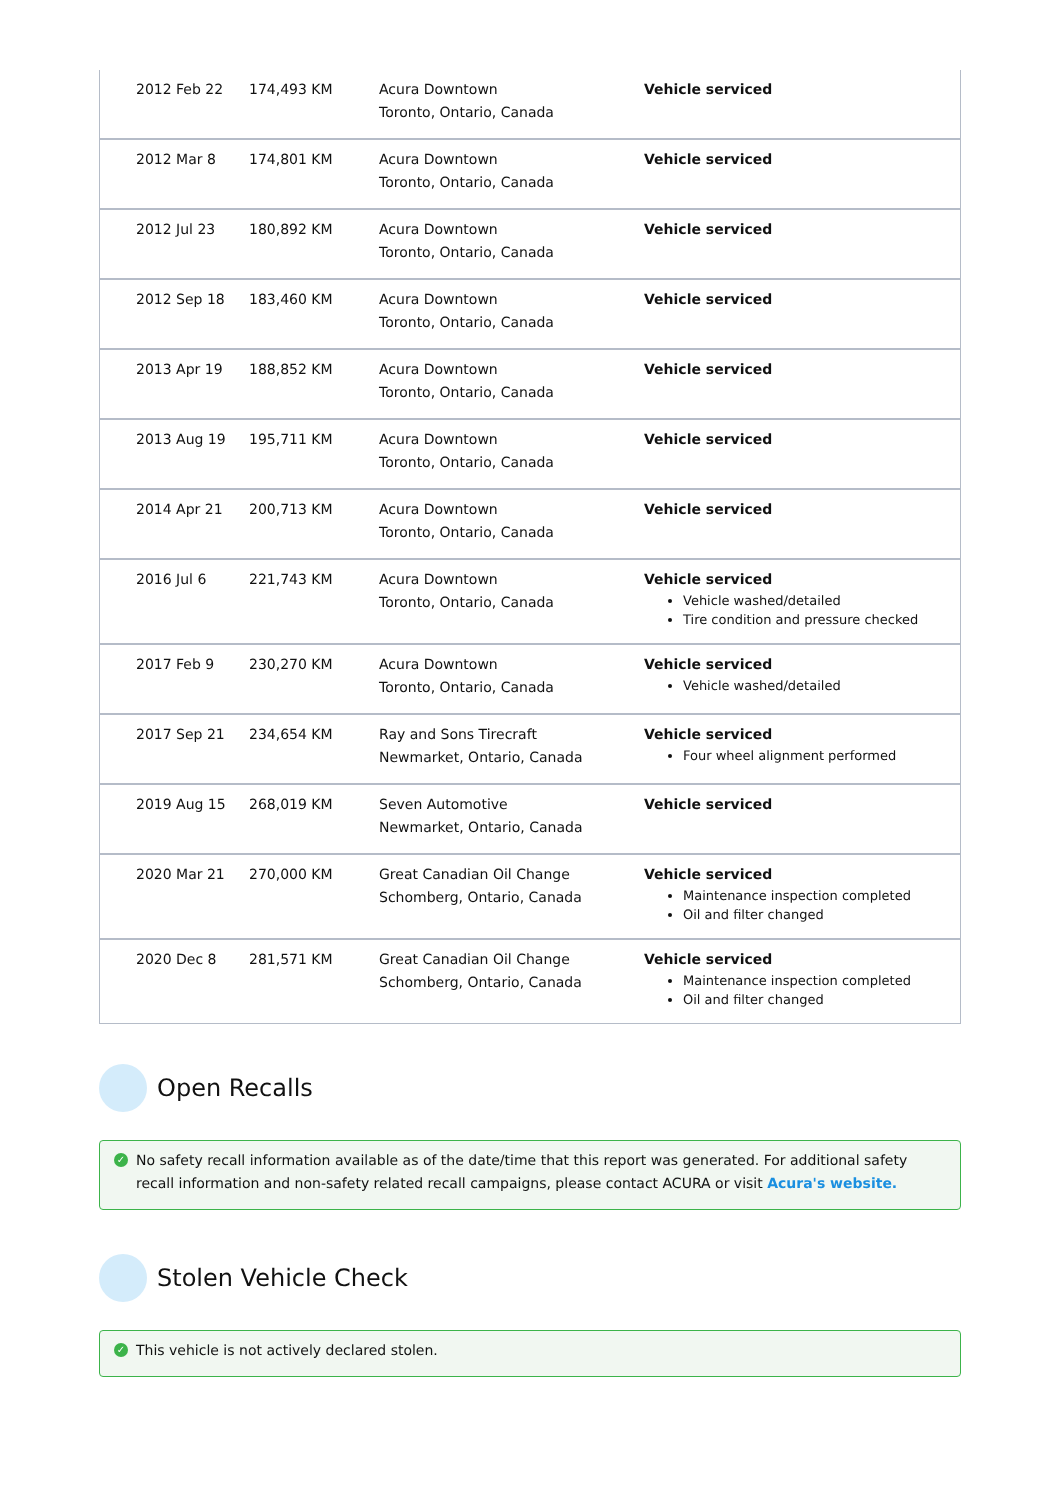| 2012 Feb 22 | 174,493 KM | Acura Downtown Toronto, Ontario, Canada | Vehicle serviced |
| 2012 Mar 8 | 174,801 KM | Acura Downtown Toronto, Ontario, Canada | Vehicle serviced |
| 2012 Jul 23 | 180,892 KM | Acura Downtown Toronto, Ontario, Canada | Vehicle serviced |
| 2012 Sep 18 | 183,460 KM | Acura Downtown Toronto, Ontario, Canada | Vehicle serviced |
| 2013 Apr 19 | 188,852 KM | Acura Downtown Toronto, Ontario, Canada | Vehicle serviced |
| 2013 Aug 19 | 195,711 KM | Acura Downtown Toronto, Ontario, Canada | Vehicle serviced |
| 2014 Apr 21 | 200,713 KM | Acura Downtown Toronto, Ontario, Canada | Vehicle serviced |
| 2016 Jul 6 | 221,743 KM | Acura Downtown Toronto, Ontario, Canada | Vehicle serviced Vehicle washed/detailed Tire condition and pressure checked |
| 2017 Feb 9 | 230,270 KM | Acura Downtown Toronto, Ontario, Canada | Vehicle serviced Vehicle washed/detailed |
| 2017 Sep 21 | 234,654 KM | Ray and Sons Tirecraft Newmarket, Ontario, Canada | Vehicle serviced Four wheel alignment performed |
| 2019 Aug 15 | 268,019 KM | Seven Automotive Newmarket, Ontario, Canada | Vehicle serviced |
| 2020 Mar 21 | 270,000 KM | Great Canadian Oil Change Schomberg, Ontario, Canada | Vehicle serviced Maintenance inspection completed Oil and filter changed |
| 2020 Dec 8 | 281,571 KM | Great Canadian Oil Change Schomberg, Ontario, Canada | Vehicle serviced Maintenance inspection completed Oil and filter changed |
Open Recalls
✓ No safety recall information available as of the date/time that this report was generated. For additional safety recall information and non-safety related recall campaigns, please contact ACURA or visit Acura's website.
Stolen Vehicle Check
✓ This vehicle is not actively declared stolen.